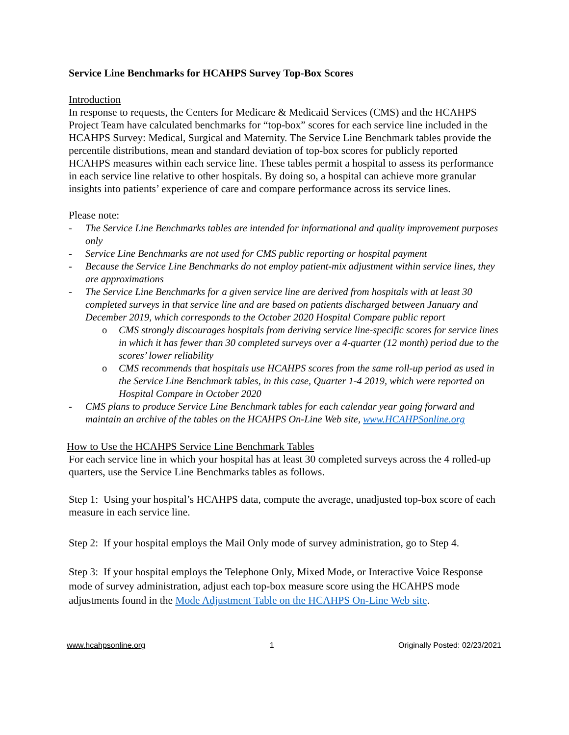Service Line Benchmarks for HCAHPS Survey Top-Box Scores
Introduction
In response to requests, the Centers for Medicare & Medicaid Services (CMS) and the HCAHPS Project Team have calculated benchmarks for “top-box” scores for each service line included in the HCAHPS Survey: Medical, Surgical and Maternity. The Service Line Benchmark tables provide the percentile distributions, mean and standard deviation of top-box scores for publicly reported HCAHPS measures within each service line. These tables permit a hospital to assess its performance in each service line relative to other hospitals. By doing so, a hospital can achieve more granular insights into patients’ experience of care and compare performance across its service lines.
Please note:
- The Service Line Benchmarks tables are intended for informational and quality improvement purposes only
- Service Line Benchmarks are not used for CMS public reporting or hospital payment
- Because the Service Line Benchmarks do not employ patient-mix adjustment within service lines, they are approximations
- The Service Line Benchmarks for a given service line are derived from hospitals with at least 30 completed surveys in that service line and are based on patients discharged between January and December 2019, which corresponds to the October 2020 Hospital Compare public report
o CMS strongly discourages hospitals from deriving service line-specific scores for service lines in which it has fewer than 30 completed surveys over a 4-quarter (12 month) period due to the scores’ lower reliability
o CMS recommends that hospitals use HCAHPS scores from the same roll-up period as used in the Service Line Benchmark tables, in this case, Quarter 1-4 2019, which were reported on Hospital Compare in October 2020
- CMS plans to produce Service Line Benchmark tables for each calendar year going forward and maintain an archive of the tables on the HCAHPS On-Line Web site, www.HCAHPSonline.org
How to Use the HCAHPS Service Line Benchmark Tables
For each service line in which your hospital has at least 30 completed surveys across the 4 rolled-up quarters, use the Service Line Benchmarks tables as follows.
Step 1: Using your hospital’s HCAHPS data, compute the average, unadjusted top-box score of each measure in each service line.
Step 2: If your hospital employs the Mail Only mode of survey administration, go to Step 4.
Step 3: If your hospital employs the Telephone Only, Mixed Mode, or Interactive Voice Response mode of survey administration, adjust each top-box measure score using the HCAHPS mode adjustments found in the Mode Adjustment Table on the HCAHPS On-Line Web site.
www.hcahpsonline.org 1 Originally Posted: 02/23/2021